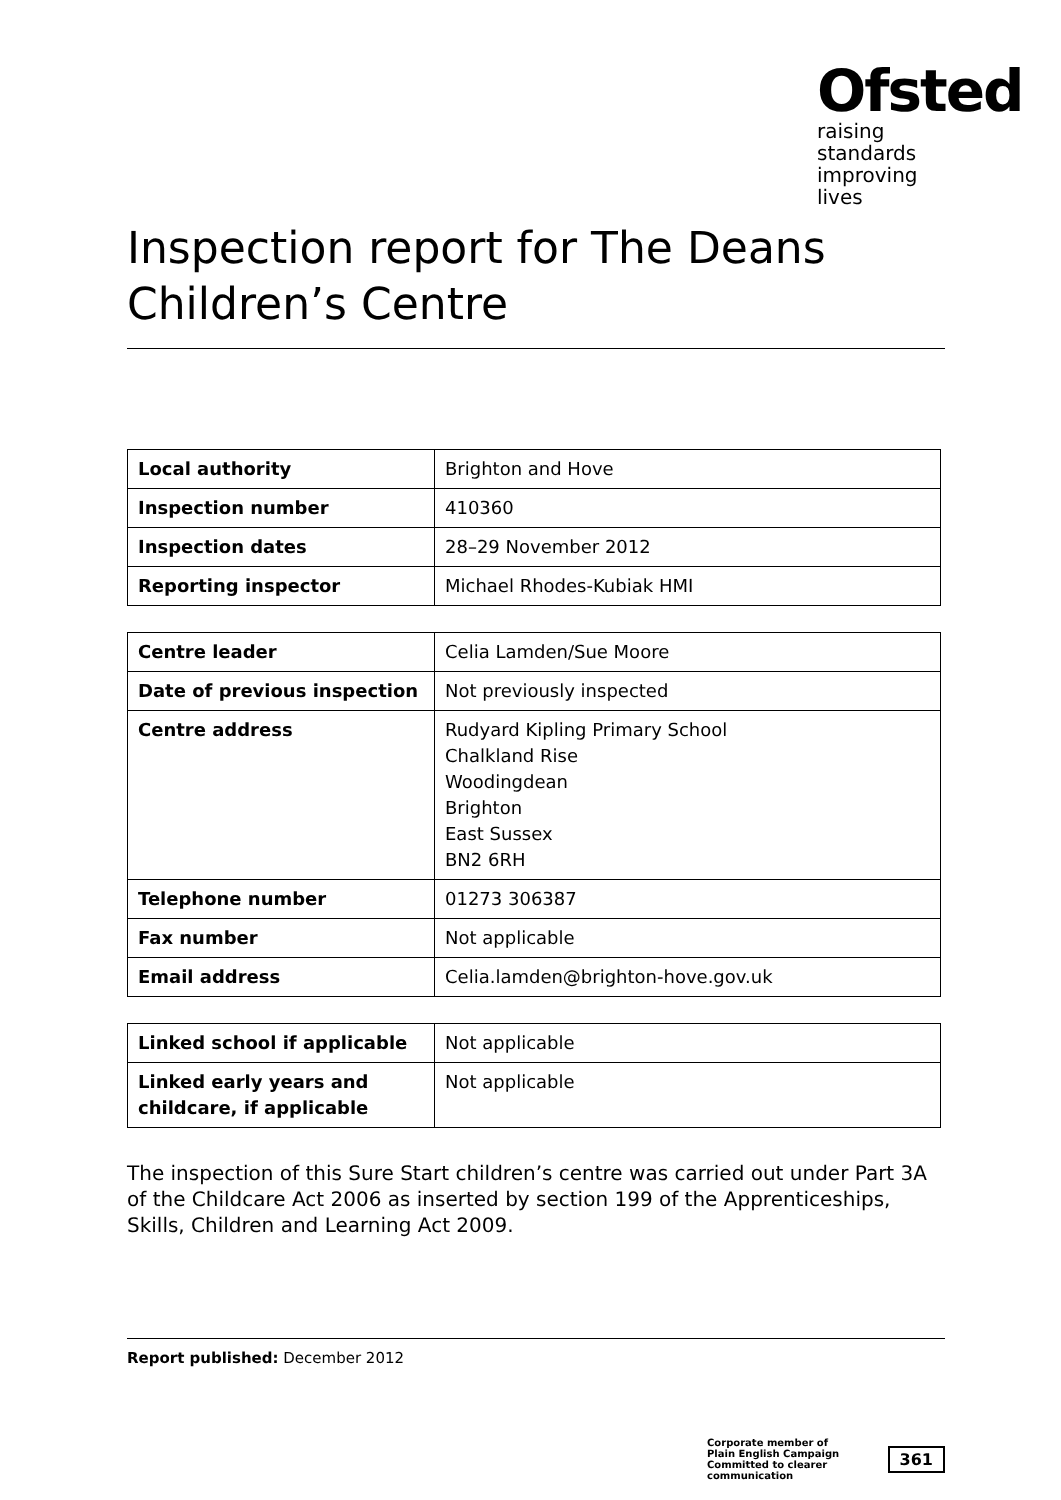Ofsted
raising standards
improving lives
Inspection report for The Deans Children’s Centre
| Local authority | Brighton and Hove |
| Inspection number | 410360 |
| Inspection dates | 28–29 November 2012 |
| Reporting inspector | Michael Rhodes-Kubiak HMI |
| Centre leader | Celia Lamden/Sue Moore |
| Date of previous inspection | Not previously inspected |
| Centre address | Rudyard Kipling Primary School Chalkland Rise Woodingdean Brighton East Sussex BN2 6RH |
| Telephone number | 01273 306387 |
| Fax number | Not applicable |
| Email address | Celia.lamden@brighton-hove.gov.uk |
| Linked school if applicable | Not applicable |
| Linked early years and childcare, if applicable | Not applicable |
The inspection of this Sure Start children’s centre was carried out under Part 3A of the Childcare Act 2006 as inserted by section 199 of the Apprenticeships, Skills, Children and Learning Act 2009.
Report published: December 2012
Corporate member of
Plain English Campaign
Committed to clearer communication
361